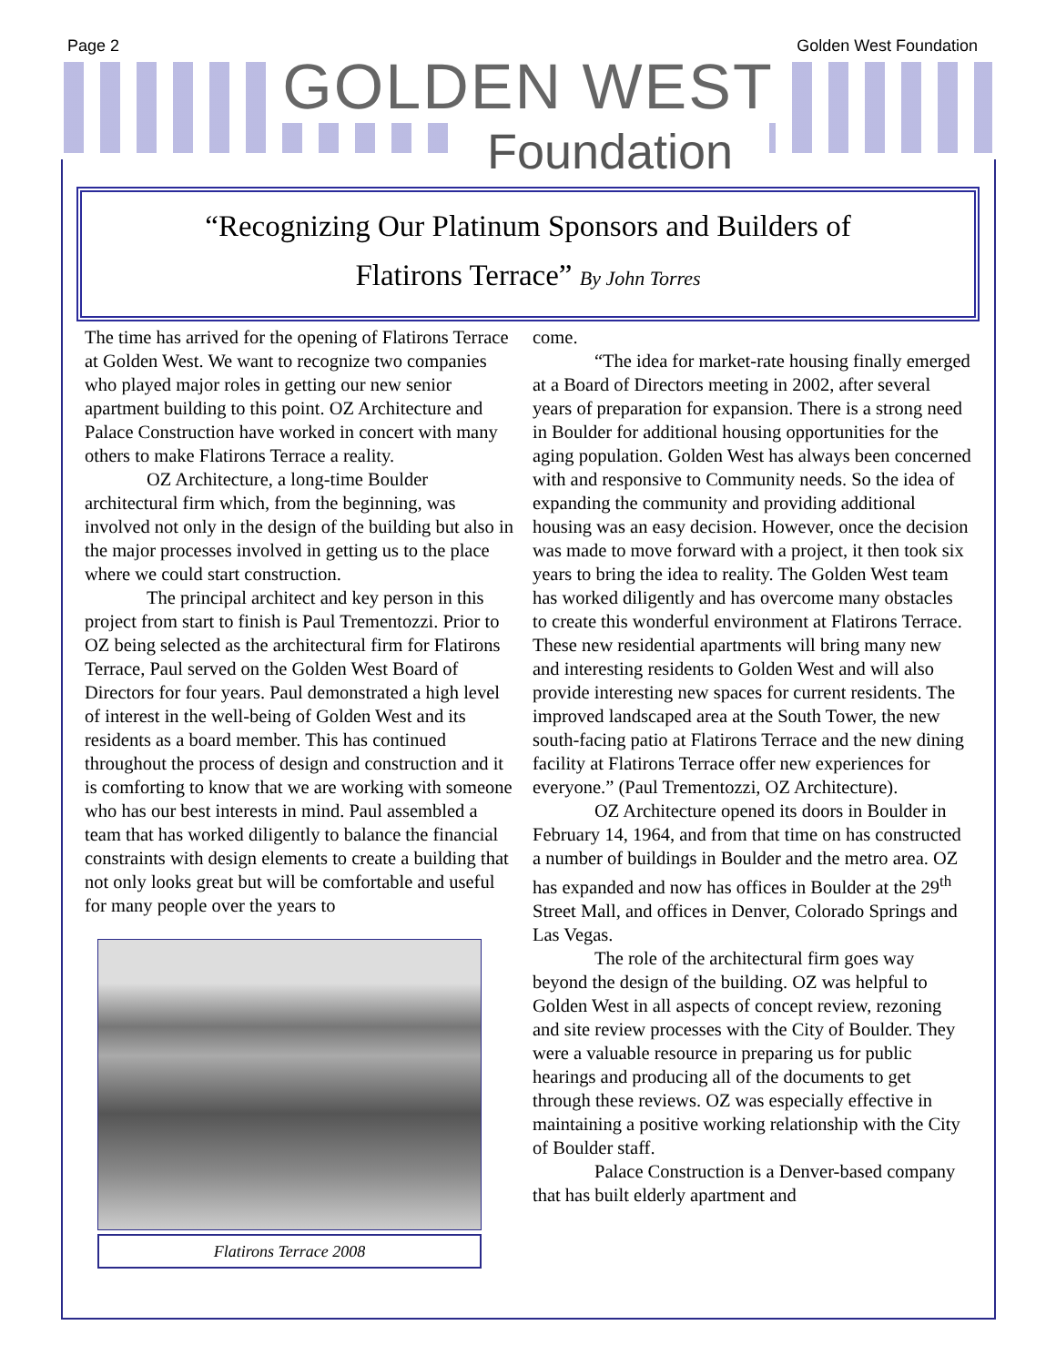Page 2 Golden West Foundation
GOLDEN WEST
Foundation
“Recognizing Our Platinum Sponsors and Builders of
Flatirons Terrace” By John Torres
The time has arrived for the opening of Flatirons Terrace at Golden West. We want to recognize two companies who played major roles in getting our new senior apartment building to this point. OZ Architecture and Palace Construction have worked in concert with many others to make Flatirons Terrace a reality.
OZ Architecture, a long-time Boulder architectural firm which, from the beginning, was involved not only in the design of the building but also in the major processes involved in getting us to the place where we could start construction.
The principal architect and key person in this project from start to finish is Paul Trementozzi. Prior to OZ being selected as the architectural firm for Flatirons Terrace, Paul served on the Golden West Board of Directors for four years. Paul demonstrated a high level of interest in the well-being of Golden West and its residents as a board member. This has continued throughout the process of design and construction and it is comforting to know that we are working with someone who has our best interests in mind. Paul assembled a team that has worked diligently to balance the financial constraints with design elements to create a building that not only looks great but will be comfortable and useful for many people over the years to
Flatirons Terrace 2008
come.
“The idea for market-rate housing finally emerged at a Board of Directors meeting in 2002, after several years of preparation for expansion. There is a strong need in Boulder for additional housing opportunities for the aging population. Golden West has always been concerned with and responsive to Community needs. So the idea of expanding the community and providing additional housing was an easy decision. However, once the decision was made to move forward with a project, it then took six years to bring the idea to reality. The Golden West team has worked diligently and has overcome many obstacles to create this wonderful environment at Flatirons Terrace. These new residential apartments will bring many new and interesting residents to Golden West and will also provide interesting new spaces for current residents. The improved landscaped area at the South Tower, the new south-facing patio at Flatirons Terrace and the new dining facility at Flatirons Terrace offer new experiences for everyone.” (Paul Trementozzi, OZ Architecture).
OZ Architecture opened its doors in Boulder in February 14, 1964, and from that time on has constructed a number of buildings in Boulder and the metro area. OZ has expanded and now has offices in Boulder at the 29<sup>th</sup> Street Mall, and offices in Denver, Colorado Springs and Las Vegas.
The role of the architectural firm goes way beyond the design of the building. OZ was helpful to Golden West in all aspects of concept review, rezoning and site review processes with the City of Boulder. They were a valuable resource in preparing us for public hearings and producing all of the documents to get through these reviews. OZ was especially effective in maintaining a positive working relationship with the City of Boulder staff.
Palace Construction is a Denver-based company that has built elderly apartment and